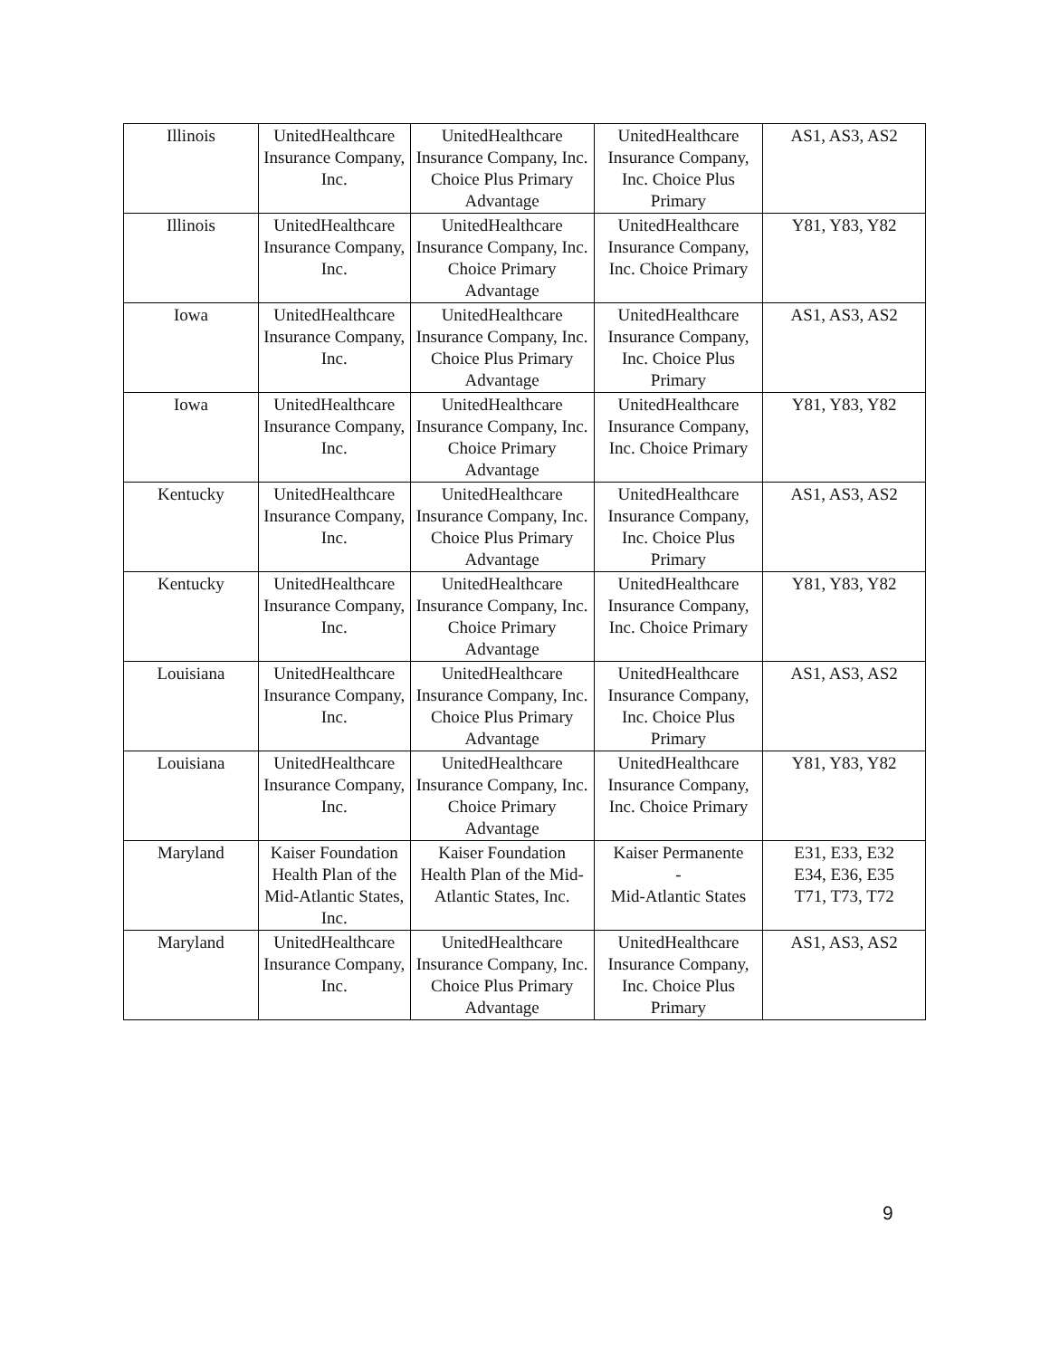| Illinois | UnitedHealthcare Insurance Company, Inc. | UnitedHealthcare Insurance Company, Inc. Choice Plus Primary Advantage | UnitedHealthcare Insurance Company, Inc. Choice Plus Primary | AS1, AS3, AS2 |
| Illinois | UnitedHealthcare Insurance Company, Inc. | UnitedHealthcare Insurance Company, Inc. Choice Primary Advantage | UnitedHealthcare Insurance Company, Inc. Choice Primary | Y81, Y83, Y82 |
| Iowa | UnitedHealthcare Insurance Company, Inc. | UnitedHealthcare Insurance Company, Inc. Choice Plus Primary Advantage | UnitedHealthcare Insurance Company, Inc. Choice Plus Primary | AS1, AS3, AS2 |
| Iowa | UnitedHealthcare Insurance Company, Inc. | UnitedHealthcare Insurance Company, Inc. Choice Primary Advantage | UnitedHealthcare Insurance Company, Inc. Choice Primary | Y81, Y83, Y82 |
| Kentucky | UnitedHealthcare Insurance Company, Inc. | UnitedHealthcare Insurance Company, Inc. Choice Plus Primary Advantage | UnitedHealthcare Insurance Company, Inc. Choice Plus Primary | AS1, AS3, AS2 |
| Kentucky | UnitedHealthcare Insurance Company, Inc. | UnitedHealthcare Insurance Company, Inc. Choice Primary Advantage | UnitedHealthcare Insurance Company, Inc. Choice Primary | Y81, Y83, Y82 |
| Louisiana | UnitedHealthcare Insurance Company, Inc. | UnitedHealthcare Insurance Company, Inc. Choice Plus Primary Advantage | UnitedHealthcare Insurance Company, Inc. Choice Plus Primary | AS1, AS3, AS2 |
| Louisiana | UnitedHealthcare Insurance Company, Inc. | UnitedHealthcare Insurance Company, Inc. Choice Primary Advantage | UnitedHealthcare Insurance Company, Inc. Choice Primary | Y81, Y83, Y82 |
| Maryland | Kaiser Foundation Health Plan of the Mid-Atlantic States, Inc. | Kaiser Foundation Health Plan of the Mid-Atlantic States, Inc. | Kaiser Permanente - Mid-Atlantic States | E31, E33, E32 E34, E36, E35 T71, T73, T72 |
| Maryland | UnitedHealthcare Insurance Company, Inc. | UnitedHealthcare Insurance Company, Inc. Choice Plus Primary Advantage | UnitedHealthcare Insurance Company, Inc. Choice Plus Primary | AS1, AS3, AS2 |
9